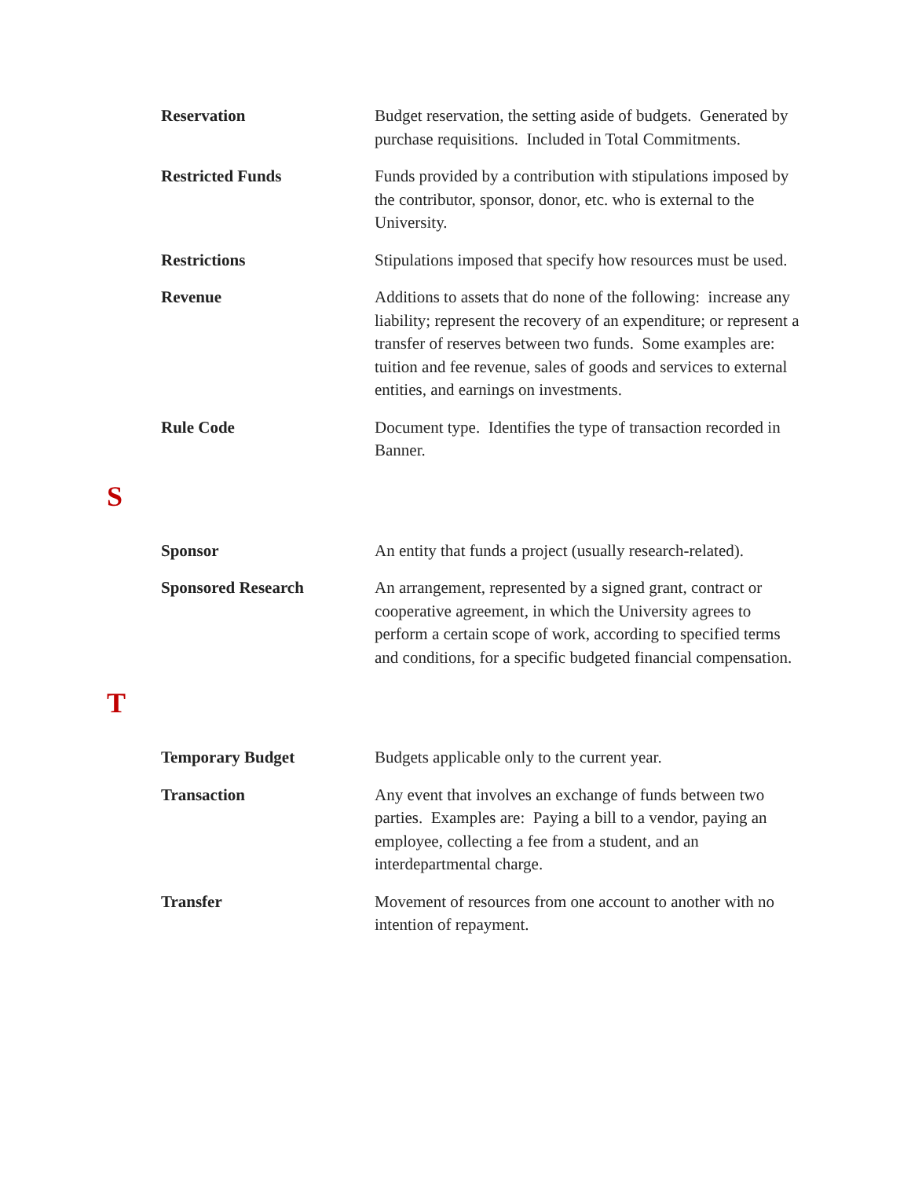Reservation Budget reservation, the setting aside of budgets. Generated by purchase requisitions. Included in Total Commitments.
Restricted Funds Funds provided by a contribution with stipulations imposed by the contributor, sponsor, donor, etc. who is external to the University.
Restrictions Stipulations imposed that specify how resources must be used.
Revenue Additions to assets that do none of the following: increase any liability; represent the recovery of an expenditure; or represent a transfer of reserves between two funds. Some examples are: tuition and fee revenue, sales of goods and services to external entities, and earnings on investments.
Rule Code Document type. Identifies the type of transaction recorded in Banner.
S
Sponsor An entity that funds a project (usually research-related).
Sponsored Research An arrangement, represented by a signed grant, contract or cooperative agreement, in which the University agrees to perform a certain scope of work, according to specified terms and conditions, for a specific budgeted financial compensation.
T
Temporary Budget Budgets applicable only to the current year.
Transaction Any event that involves an exchange of funds between two parties. Examples are: Paying a bill to a vendor, paying an employee, collecting a fee from a student, and an interdepartmental charge.
Transfer Movement of resources from one account to another with no intention of repayment.